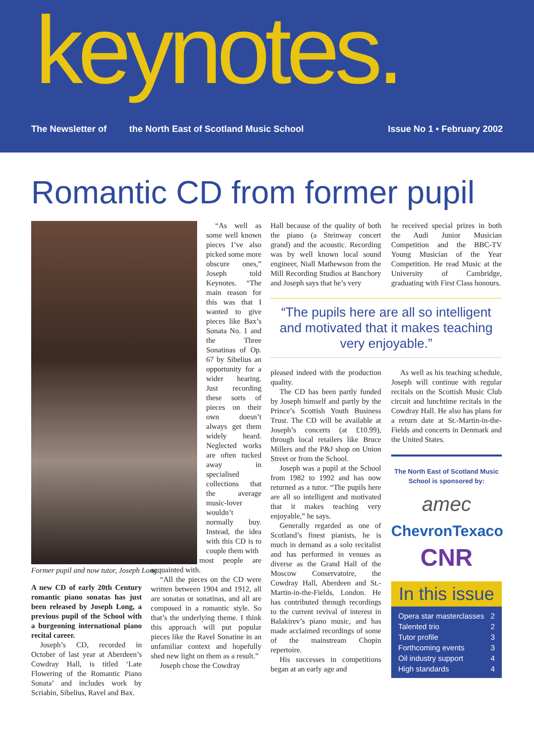keynotes.
The Newsletter of the North East of Scotland Music School Issue No 1 • February 2002
Romantic CD from former pupil
Former pupil and now tutor, Joseph Long.
A new CD of early 20th Century romantic piano sonatas has just been released by Joseph Long, a previous pupil of the School with a burgeoning international piano recital career.
Joseph’s CD, recorded in October of last year at Aberdeen’s Cowdray Hall, is titled ‘Late Flowering of the Romantic Piano Sonata’ and includes work by Scriabin, Sibelius, Ravel and Bax.
“As well as some well known pieces I’ve also picked some more obscure ones,” Joseph told Keynotes. “The main reason for this was that I wanted to give pieces like Bax’s Sonata No. 1 and the Three Sonatinas of Op. 67 by Sibelius an opportunity for a wider hearing. Just recording these sorts of pieces on their own doesn’t always get them widely heard. Neglected works are often tucked away in specialised collections that the average music-lover wouldn’t normally buy. Instead, the idea with this CD is to couple them with
pieces that most people are acquainted with.
“All the pieces on the CD were written between 1904 and 1912, all are sonatas or sonatinas, and all are composed in a romantic style. So that’s the underlying theme. I think this approach will put popular pieces like the Ravel Sonatine in an unfamiliar context and hopefully shed new light on them as a result.”
Joseph chose the Cowdray
Hall because of the quality of both the piano (a Steinway concert grand) and the acoustic. Recording was by well known local sound engineer, Niall Mathewson from the Mill Recording Studios at Banchory and Joseph says that he’s very
he received special prizes in both the Audi Junior Musician Competition and the BBC-TV Young Musician of the Year Competition. He read Music at the University of Cambridge, graduating with First Class honours.
“The pupils here are all so intelligent and motivated that it makes teaching very enjoyable.”
pleased indeed with the production quality.
The CD has been partly funded by Joseph himself and partly by the Prince’s Scottish Youth Business Trust. The CD will be available at Joseph’s concerts (at £10.99), through local retailers like Bruce Millers and the P&J shop on Union Street or from the School.
Joseph was a pupil at the School from 1982 to 1992 and has now returned as a tutor. “The pupils here are all so intelligent and motivated that it makes teaching very enjoyable,” he says.
Generally regarded as one of Scotland’s finest pianists, he is much in demand as a solo recitalist and has performed in venues as diverse as the Grand Hall of the Moscow Conservatoire, the Cowdray Hall, Aberdeen and St.-Martin-in-the-Fields, London. He has contributed through recordings to the current revival of interest in Balakirev’s piano music, and has made acclaimed recordings of some of the mainstream Chopin repertoire.
His successes in competitions began at an early age and
As well as his teaching schedule, Joseph will continue with regular recitals on the Scottish Music Club circuit and lunchtime recitals in the Cowdray Hall. He also has plans for a return date at St.-Martin-in-the-Fields and concerts in Denmark and the United States.
The North East of Scotland Music School is sponsored by:
amec
ChevronTexaco
CNR
In this issue
Opera star masterclasses 2
Talented trio 2
Tutor profile 3
Forthcoming events 3
Oil industry support 4
High standards 4